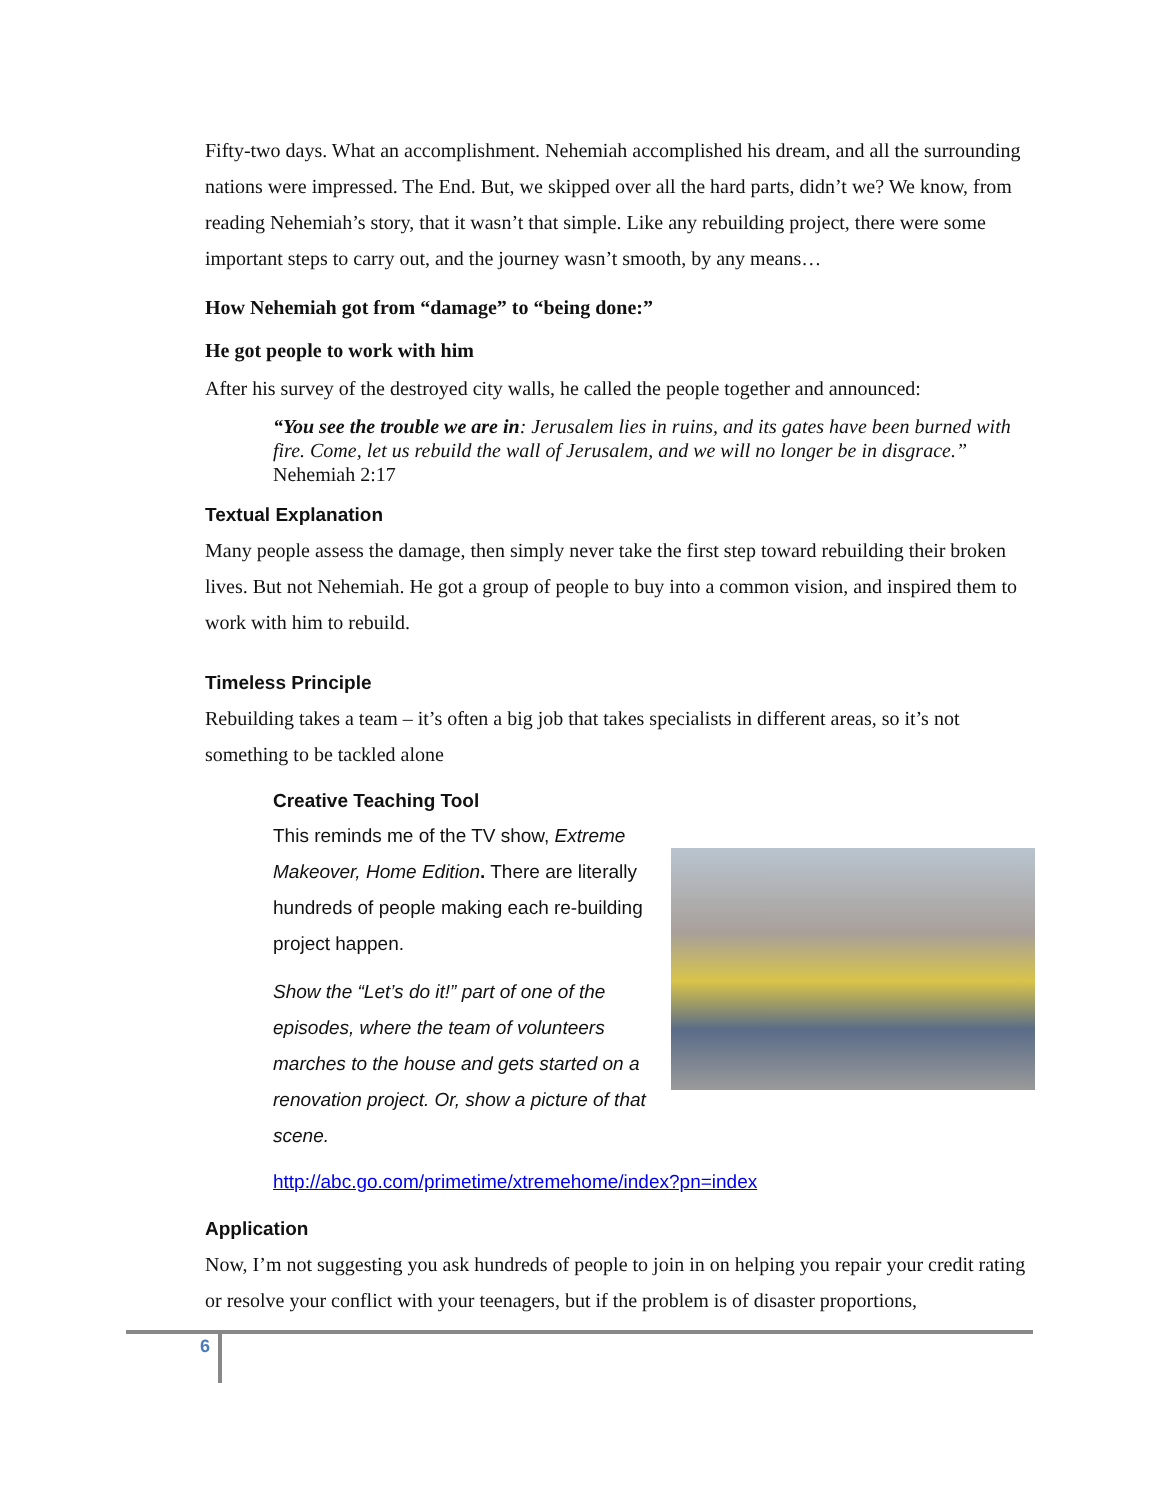Fifty-two days. What an accomplishment. Nehemiah accomplished his dream, and all the surrounding nations were impressed. The End. But, we skipped over all the hard parts, didn’t we? We know, from reading Nehemiah’s story, that it wasn’t that simple. Like any rebuilding project, there were some important steps to carry out, and the journey wasn’t smooth, by any means…
How Nehemiah got from “damage” to “being done:”
He got people to work with him
After his survey of the destroyed city walls, he called the people together and announced:
“You see the trouble we are in: Jerusalem lies in ruins, and its gates have been burned with fire. Come, let us rebuild the wall of Jerusalem, and we will no longer be in disgrace.” Nehemiah 2:17
Textual Explanation
Many people assess the damage, then simply never take the first step toward rebuilding their broken lives. But not Nehemiah. He got a group of people to buy into a common vision, and inspired them to work with him to rebuild.
Timeless Principle
Rebuilding takes a team – it’s often a big job that takes specialists in different areas, so it’s not something to be tackled alone
Creative Teaching Tool
This reminds me of the TV show, Extreme Makeover, Home Edition. There are literally hundreds of people making each re-building project happen.
Show the “Let’s do it!” part of one of the episodes, where the team of volunteers marches to the house and gets started on a renovation project. Or, show a picture of that scene.
http://abc.go.com/primetime/xtremehome/index?pn=index
Application
Now, I’m not suggesting you ask hundreds of people to join in on helping you repair your credit rating or resolve your conflict with your teenagers, but if the problem is of disaster proportions,
6